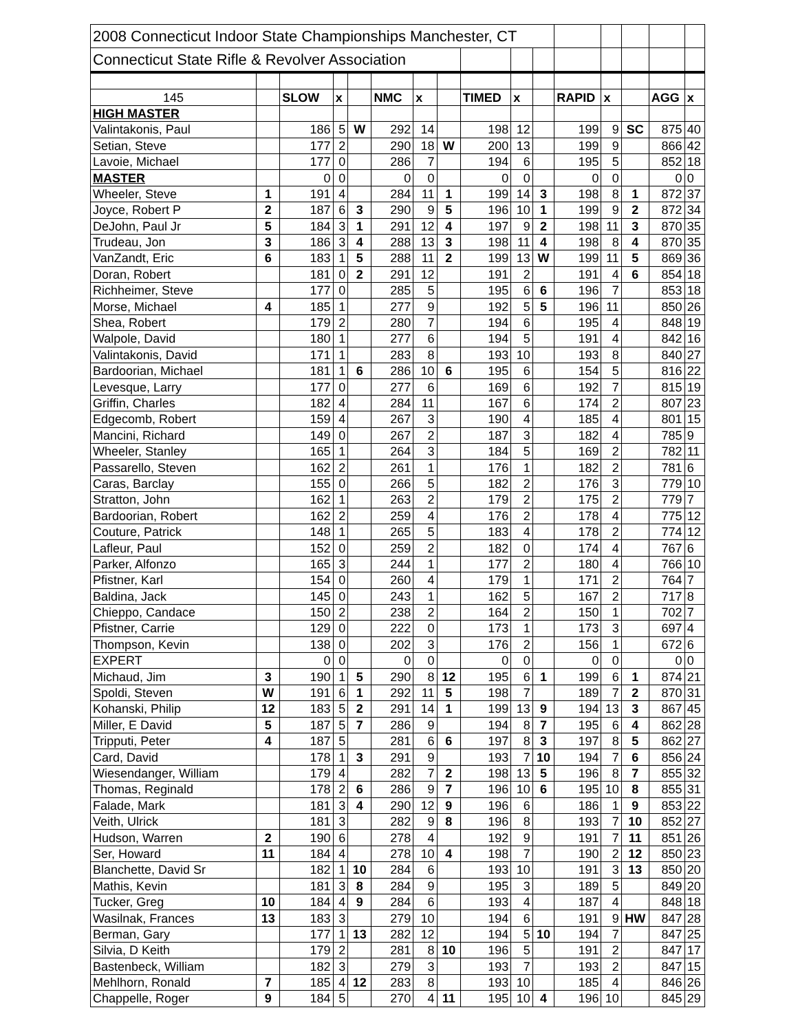| 2008 Connecticut Indoor State Championships Manchester, CT | | | | | | | | | | | | | | | |
| Connecticut State Rifle & Revolver Association | | | | | | | | | | | | | | | |
| 145 | | SLOW | x | | NMC | x | | TIMED | x | | RAPID | x | | AGG | x |
| HIGH MASTER | | | | | | | | | | | | | | | |
| Valintakonis, Paul | | 186 | 5 | W | 292 | 14 | | 198 | 12 | | 199 | 9 | SC | 875 | 40 |
| Setian, Steve | | 177 | 2 | | 290 | 18 | W | 200 | 13 | | 199 | 9 | | 866 | 42 |
| Lavoie, Michael | | 177 | 0 | | 286 | 7 | | 194 | 6 | | 195 | 5 | | 852 | 18 |
| MASTER | | 0 | 0 | | 0 | 0 | | 0 | 0 | | 0 | 0 | | 0 | 0 |
| Wheeler, Steve | 1 | 191 | 4 | | 284 | 11 | 1 | 199 | 14 | 3 | 198 | 8 | 1 | 872 | 37 |
| Joyce, Robert P | 2 | 187 | 6 | 3 | 290 | 9 | 5 | 196 | 10 | 1 | 199 | 9 | 2 | 872 | 34 |
| DeJohn, Paul Jr | 5 | 184 | 3 | 1 | 291 | 12 | 4 | 197 | 9 | 2 | 198 | 11 | 3 | 870 | 35 |
| Trudeau, Jon | 3 | 186 | 3 | 4 | 288 | 13 | 3 | 198 | 11 | 4 | 198 | 8 | 4 | 870 | 35 |
| VanZandt, Eric | 6 | 183 | 1 | 5 | 288 | 11 | 2 | 199 | 13 | W | 199 | 11 | 5 | 869 | 36 |
| Doran, Robert | | 181 | 0 | 2 | 291 | 12 | | 191 | 2 | | 191 | 4 | 6 | 854 | 18 |
| Richheimer, Steve | | 177 | 0 | | 285 | 5 | | 195 | 6 | 6 | 196 | 7 | | 853 | 18 |
| Morse, Michael | 4 | 185 | 1 | | 277 | 9 | | 192 | 5 | 5 | 196 | 11 | | 850 | 26 |
| Shea, Robert | | 179 | 2 | | 280 | 7 | | 194 | 6 | | 195 | 4 | | 848 | 19 |
| Walpole, David | | 180 | 1 | | 277 | 6 | | 194 | 5 | | 191 | 4 | | 842 | 16 |
| Valintakonis, David | | 171 | 1 | | 283 | 8 | | 193 | 10 | | 193 | 8 | | 840 | 27 |
| Bardoorian, Michael | | 181 | 1 | 6 | 286 | 10 | 6 | 195 | 6 | | 154 | 5 | | 816 | 22 |
| Levesque, Larry | | 177 | 0 | | 277 | 6 | | 169 | 6 | | 192 | 7 | | 815 | 19 |
| Griffin, Charles | | 182 | 4 | | 284 | 11 | | 167 | 6 | | 174 | 2 | | 807 | 23 |
| Edgecomb, Robert | | 159 | 4 | | 267 | 3 | | 190 | 4 | | 185 | 4 | | 801 | 15 |
| Mancini, Richard | | 149 | 0 | | 267 | 2 | | 187 | 3 | | 182 | 4 | | 785 | 9 |
| Wheeler, Stanley | | 165 | 1 | | 264 | 3 | | 184 | 5 | | 169 | 2 | | 782 | 11 |
| Passarello, Steven | | 162 | 2 | | 261 | 1 | | 176 | 1 | | 182 | 2 | | 781 | 6 |
| Caras, Barclay | | 155 | 0 | | 266 | 5 | | 182 | 2 | | 176 | 3 | | 779 | 10 |
| Stratton, John | | 162 | 1 | | 263 | 2 | | 179 | 2 | | 175 | 2 | | 779 | 7 |
| Bardoorian, Robert | | 162 | 2 | | 259 | 4 | | 176 | 2 | | 178 | 4 | | 775 | 12 |
| Couture, Patrick | | 148 | 1 | | 265 | 5 | | 183 | 4 | | 178 | 2 | | 774 | 12 |
| Lafleur, Paul | | 152 | 0 | | 259 | 2 | | 182 | 0 | | 174 | 4 | | 767 | 6 |
| Parker, Alfonzo | | 165 | 3 | | 244 | 1 | | 177 | 2 | | 180 | 4 | | 766 | 10 |
| Pfistner, Karl | | 154 | 0 | | 260 | 4 | | 179 | 1 | | 171 | 2 | | 764 | 7 |
| Baldina, Jack | | 145 | 0 | | 243 | 1 | | 162 | 5 | | 167 | 2 | | 717 | 8 |
| Chieppo, Candace | | 150 | 2 | | 238 | 2 | | 164 | 2 | | 150 | 1 | | 702 | 7 |
| Pfistner, Carrie | | 129 | 0 | | 222 | 0 | | 173 | 1 | | 173 | 3 | | 697 | 4 |
| Thompson, Kevin | | 138 | 0 | | 202 | 3 | | 176 | 2 | | 156 | 1 | | 672 | 6 |
| EXPERT | | 0 | 0 | | 0 | 0 | | 0 | 0 | | 0 | 0 | | 0 | 0 |
| Michaud, Jim | 3 | 190 | 1 | 5 | 290 | 8 | 12 | 195 | 6 | 1 | 199 | 6 | 1 | 874 | 21 |
| Spoldi, Steven | W | 191 | 6 | 1 | 292 | 11 | 5 | 198 | 7 | | 189 | 7 | 2 | 870 | 31 |
| Kohanski, Philip | 12 | 183 | 5 | 2 | 291 | 14 | 1 | 199 | 13 | 9 | 194 | 13 | 3 | 867 | 45 |
| Miller, E David | 5 | 187 | 5 | 7 | 286 | 9 | | 194 | 8 | 7 | 195 | 6 | 4 | 862 | 28 |
| Tripputi, Peter | 4 | 187 | 5 | | 281 | 6 | 6 | 197 | 8 | 3 | 197 | 8 | 5 | 862 | 27 |
| Card, David | | 178 | 1 | 3 | 291 | 9 | | 193 | 7 | 10 | 194 | 7 | 6 | 856 | 24 |
| Wiesendanger, William | | 179 | 4 | | 282 | 7 | 2 | 198 | 13 | 5 | 196 | 8 | 7 | 855 | 32 |
| Thomas, Reginald | | 178 | 2 | 6 | 286 | 9 | 7 | 196 | 10 | 6 | 195 | 10 | 8 | 855 | 31 |
| Falade, Mark | | 181 | 3 | 4 | 290 | 12 | 9 | 196 | 6 | | 186 | 1 | 9 | 853 | 22 |
| Veith, Ulrick | | 181 | 3 | | 282 | 9 | 8 | 196 | 8 | | 193 | 7 | 10 | 852 | 27 |
| Hudson, Warren | 2 | 190 | 6 | | 278 | 4 | | 192 | 9 | | 191 | 7 | 11 | 851 | 26 |
| Ser, Howard | 11 | 184 | 4 | | 278 | 10 | 4 | 198 | 7 | | 190 | 2 | 12 | 850 | 23 |
| Blanchette, David Sr | | 182 | 1 | 10 | 284 | 6 | | 193 | 10 | | 191 | 3 | 13 | 850 | 20 |
| Mathis, Kevin | | 181 | 3 | 8 | 284 | 9 | | 195 | 3 | | 189 | 5 | | 849 | 20 |
| Tucker, Greg | 10 | 184 | 4 | 9 | 284 | 6 | | 193 | 4 | | 187 | 4 | | 848 | 18 |
| Wasilnak, Frances | 13 | 183 | 3 | | 279 | 10 | | 194 | 6 | | 191 | 9 | HW | 847 | 28 |
| Berman, Gary | | 177 | 1 | 13 | 282 | 12 | | 194 | 5 | 10 | 194 | 7 | | 847 | 25 |
| Silvia, D Keith | | 179 | 2 | | 281 | 8 | 10 | 196 | 5 | | 191 | 2 | | 847 | 17 |
| Bastenbeck, William | | 182 | 3 | | 279 | 3 | | 193 | 7 | | 193 | 2 | | 847 | 15 |
| Mehlhorn, Ronald | 7 | 185 | 4 | 12 | 283 | 8 | | 193 | 10 | | 185 | 4 | | 846 | 26 |
| Chappelle, Roger | 9 | 184 | 5 | | 270 | 4 | 11 | 195 | 10 | 4 | 196 | 10 | | 845 | 29 |